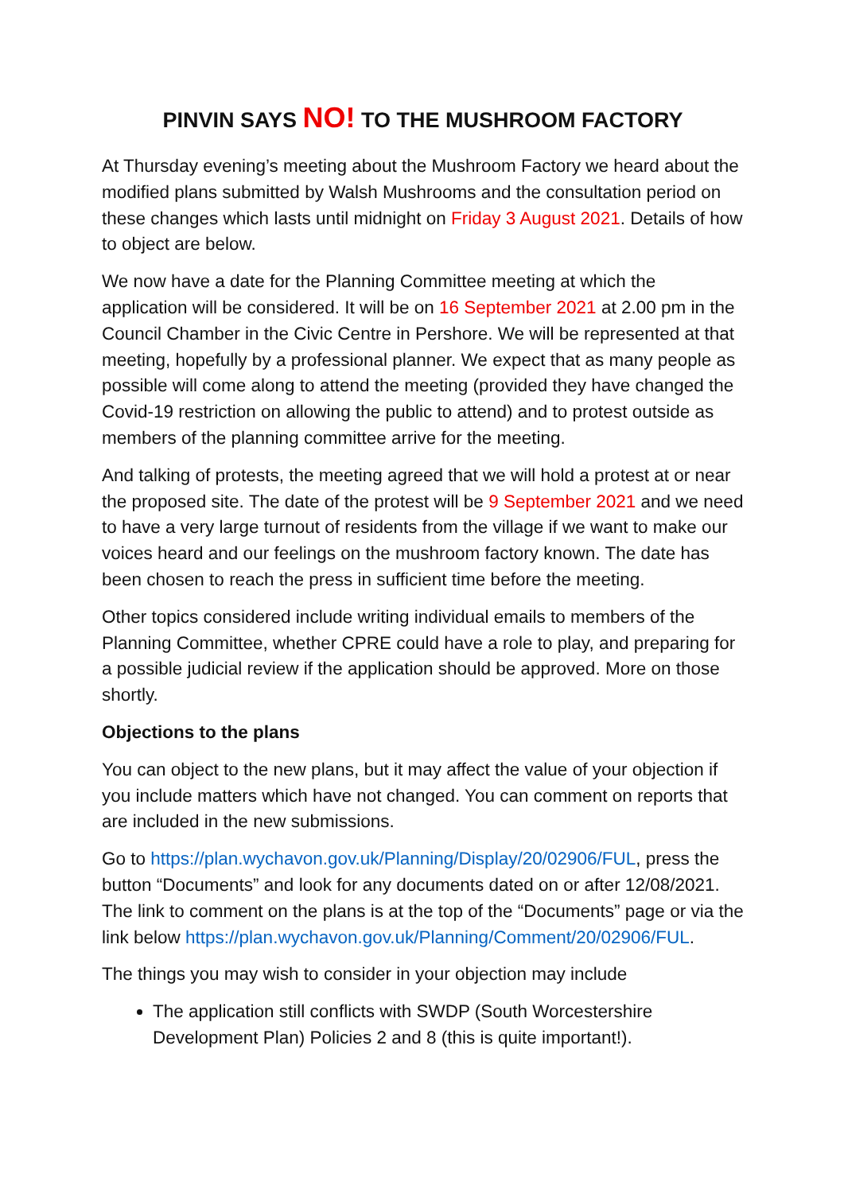PINVIN SAYS NO! TO THE MUSHROOM FACTORY
At Thursday evening’s meeting about the Mushroom Factory we heard about the modified plans submitted by Walsh Mushrooms and the consultation period on these changes which lasts until midnight on Friday 3 August 2021. Details of how to object are below.
We now have a date for the Planning Committee meeting at which the application will be considered. It will be on 16 September 2021 at 2.00 pm in the Council Chamber in the Civic Centre in Pershore. We will be represented at that meeting, hopefully by a professional planner. We expect that as many people as possible will come along to attend the meeting (provided they have changed the Covid-19 restriction on allowing the public to attend) and to protest outside as members of the planning committee arrive for the meeting.
And talking of protests, the meeting agreed that we will hold a protest at or near the proposed site. The date of the protest will be 9 September 2021 and we need to have a very large turnout of residents from the village if we want to make our voices heard and our feelings on the mushroom factory known. The date has been chosen to reach the press in sufficient time before the meeting.
Other topics considered include writing individual emails to members of the Planning Committee, whether CPRE could have a role to play, and preparing for a possible judicial review if the application should be approved. More on those shortly.
Objections to the plans
You can object to the new plans, but it may affect the value of your objection if you include matters which have not changed. You can comment on reports that are included in the new submissions.
Go to https://plan.wychavon.gov.uk/Planning/Display/20/02906/FUL, press the button “Documents” and look for any documents dated on or after 12/08/2021. The link to comment on the plans is at the top of the “Documents” page or via the link below https://plan.wychavon.gov.uk/Planning/Comment/20/02906/FUL.
The things you may wish to consider in your objection may include
The application still conflicts with SWDP (South Worcestershire Development Plan) Policies 2 and 8 (this is quite important!).